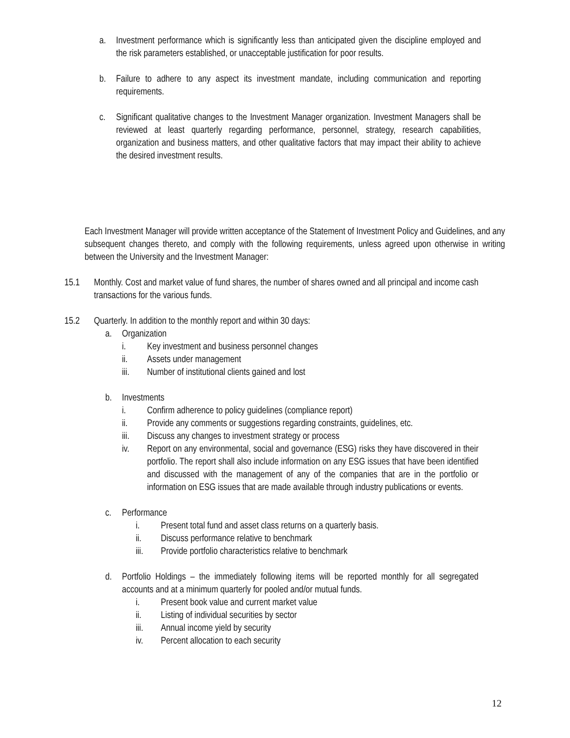a. Investment performance which is significantly less than anticipated given the discipline employed and the risk parameters established, or unacceptable justification for poor results.
b. Failure to adhere to any aspect its investment mandate, including communication and reporting requirements.
c. Significant qualitative changes to the Investment Manager organization. Investment Managers shall be reviewed at least quarterly regarding performance, personnel, strategy, research capabilities, organization and business matters, and other qualitative factors that may impact their ability to achieve the desired investment results.
Each Investment Manager will provide written acceptance of the Statement of Investment Policy and Guidelines, and any subsequent changes thereto, and comply with the following requirements, unless agreed upon otherwise in writing between the University and the Investment Manager:
15.1 Monthly. Cost and market value of fund shares, the number of shares owned and all principal and income cash transactions for the various funds.
15.2 Quarterly. In addition to the monthly report and within 30 days:
a. Organization
i. Key investment and business personnel changes
ii. Assets under management
iii. Number of institutional clients gained and lost
b. Investments
i. Confirm adherence to policy guidelines (compliance report)
ii. Provide any comments or suggestions regarding constraints, guidelines, etc.
iii. Discuss any changes to investment strategy or process
iv. Report on any environmental, social and governance (ESG) risks they have discovered in their portfolio. The report shall also include information on any ESG issues that have been identified and discussed with the management of any of the companies that are in the portfolio or information on ESG issues that are made available through industry publications or events.
c. Performance
i. Present total fund and asset class returns on a quarterly basis.
ii. Discuss performance relative to benchmark
iii. Provide portfolio characteristics relative to benchmark
d. Portfolio Holdings – the immediately following items will be reported monthly for all segregated accounts and at a minimum quarterly for pooled and/or mutual funds.
i. Present book value and current market value
ii. Listing of individual securities by sector
iii. Annual income yield by security
iv. Percent allocation to each security
12